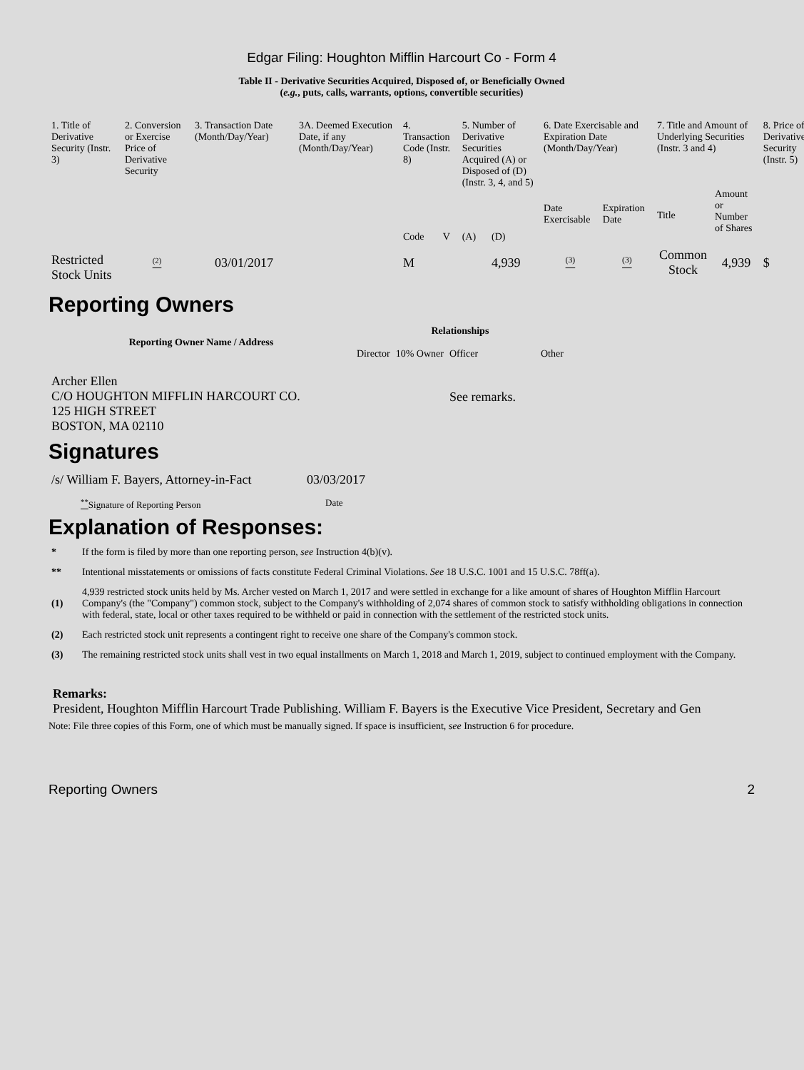Edgar Filing: Houghton Mifflin Harcourt Co - Form 4
Table II - Derivative Securities Acquired, Disposed of, or Beneficially Owned
(e.g., puts, calls, warrants, options, convertible securities)
| 1. Title of Derivative Security (Instr. 3) | 2. Conversion or Exercise Price of Derivative Security | 3. Transaction Date (Month/Day/Year) | 3A. Deemed Execution Date, if any (Month/Day/Year) | 4. Transaction Code (Instr. 8) | | 5. Number of Derivative Securities Acquired (A) or Disposed of (D) (Instr. 3, 4, and 5) | | 6. Date Exercisable and Expiration Date (Month/Day/Year) | | 7. Title and Amount of Underlying Securities (Instr. 3 and 4) | | 8. Price of Derivative Security (Instr. 5) |
| --- | --- | --- | --- | --- | --- | --- | --- | --- | --- | --- | --- | --- |
| | | | | Code | V | (A) | (D) | Date Exercisable | Expiration Date | Title | Amount or Number of Shares | |
| Restricted Stock Units | <sup>(2)</sup> | 03/01/2017 | | M | | | 4,939 | <sup>(3)</sup> | <sup>(3)</sup> | Common Stock | 4,939 | $ |
Reporting Owners
| Reporting Owner Name / Address | Relationships | | | |
| --- | --- | --- | --- | --- |
| | Director | 10% Owner | Officer | Other |
| Archer Ellen C/O HOUGHTON MIFFLIN HARCOURT CO. 125 HIGH STREET BOSTON, MA 02110 | | | See remarks. | |
Signatures
| /s/ William F. Bayers, Attorney-in-Fact | 03/03/2017 |
| <sup>**</sup> Signature of Reporting Person | Date |
Explanation of Responses:
| * | If the form is filed by more than one reporting person, see Instruction 4(b)(v). |
| ** | Intentional misstatements or omissions of facts constitute Federal Criminal Violations. See 18 U.S.C. 1001 and 15 U.S.C. 78ff(a). |
| (1) | 4,939 restricted stock units held by Ms. Archer vested on March 1, 2017 and were settled in exchange for a like amount of shares of Houghton Mifflin Harcourt Company's (the "Company") common stock, subject to the Company's withholding of 2,074 shares of common stock to satisfy withholding obligations in connection with federal, state, local or other taxes required to be withheld or paid in connection with the settlement of the restricted stock units. |
| (2) | Each restricted stock unit represents a contingent right to receive one share of the Company's common stock. |
| (3) | The remaining restricted stock units shall vest in two equal installments on March 1, 2018 and March 1, 2019, subject to continued employment with the Company. |
Remarks:
President, Houghton Mifflin Harcourt Trade Publishing. William F. Bayers is the Executive Vice President, Secretary and Gen
Note: File three copies of this Form, one of which must be manually signed. If space is insufficient, see Instruction 6 for procedure.
Reporting Owners 2